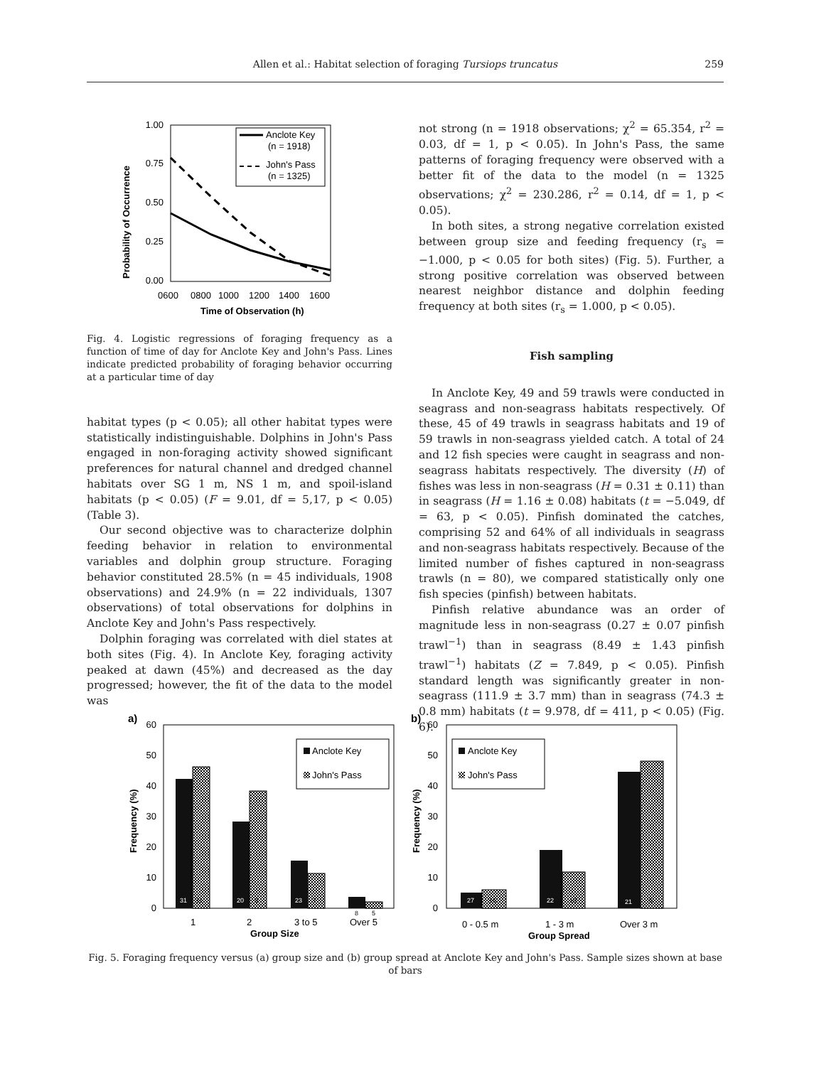Allen et al.: Habitat selection of foraging Tursiops truncatus
259
1.00
0.75
0.50
0.25
0.00
0600
0800
1000
1200
1400
1600
Time of Observation (h)
Probability of Occurrence
Anclote Key
(n = 1918)
John's Pass
(n = 1325)
Fig. 4. Logistic regressions of foraging frequency as a function of time of day for Anclote Key and John's Pass. Lines indicate predicted probability of foraging behavior occurring at a particular time of day
habitat types (p < 0.05); all other habitat types were statistically indistinguishable. Dolphins in John's Pass engaged in non-foraging activity showed significant preferences for natural channel and dredged channel habitats over SG 1 m, NS 1 m, and spoil-island habitats (p < 0.05) (F = 9.01, df = 5,17, p < 0.05) (Table 3).
Our second objective was to characterize dolphin feeding behavior in relation to environmental variables and dolphin group structure. Foraging behavior constituted 28.5% (n = 45 individuals, 1908 observations) and 24.9% (n = 22 individuals, 1307 observations) of total observations for dolphins in Anclote Key and John's Pass respectively.
Dolphin foraging was correlated with diel states at both sites (Fig. 4). In Anclote Key, foraging activity peaked at dawn (45%) and decreased as the day progressed; however, the fit of the data to the model was
not strong (n = 1918 observations; χ<sup>2</sup> = 65.354, r<sup>2</sup> = 0.03, df = 1, p < 0.05). In John's Pass, the same patterns of foraging frequency were observed with a better fit of the data to the model (n = 1325 observations; χ<sup>2</sup> = 230.286, r<sup>2</sup> = 0.14, df = 1, p < 0.05).
In both sites, a strong negative correlation existed between group size and feeding frequency (r<sub>s</sub> = −1.000, p < 0.05 for both sites) (Fig. 5). Further, a strong positive correlation was observed between nearest neighbor distance and dolphin feeding frequency at both sites (r<sub>s</sub> = 1.000, p < 0.05).
Fish sampling
In Anclote Key, 49 and 59 trawls were conducted in seagrass and non-seagrass habitats respectively. Of these, 45 of 49 trawls in seagrass habitats and 19 of 59 trawls in non-seagrass yielded catch. A total of 24 and 12 fish species were caught in seagrass and non-seagrass habitats respectively. The diversity (H) of fishes was less in non-seagrass (H = 0.31 ± 0.11) than in seagrass (H = 1.16 ± 0.08) habitats (t = −5.049, df = 63, p < 0.05). Pinfish dominated the catches, comprising 52 and 64% of all individuals in seagrass and non-seagrass habitats respectively. Because of the limited number of fishes captured in non-seagrass trawls (n = 80), we compared statistically only one fish species (pinfish) between habitats.
Pinfish relative abundance was an order of magnitude less in non-seagrass (0.27 ± 0.07 pinfish trawl<sup>−1</sup>) than in seagrass (8.49 ± 1.43 pinfish trawl<sup>−1</sup>) habitats (Z = 7.849, p < 0.05). Pinfish standard length was significantly greater in non-seagrass (111.9 ± 3.7 mm) than in seagrass (74.3 ± 0.8 mm) habitats (t = 9.978, df = 411, p < 0.05) (Fig. 6).
a)
60
50
40
30
20
10
0
Frequency (%)
31
11
20
9
23
7
8
5
Anclote Key
John's Pass
1
2
3 to 5
Over 5
Group Size
b)
60
50
40
30
20
10
0
Frequency (%)
27
16
22
10
21
5
Anclote Key
John's Pass
0 - 0.5 m
1 - 3 m
Over 3 m
Group Spread
Fig. 5. Foraging frequency versus (a) group size and (b) group spread at Anclote Key and John's Pass. Sample sizes shown at base of bars